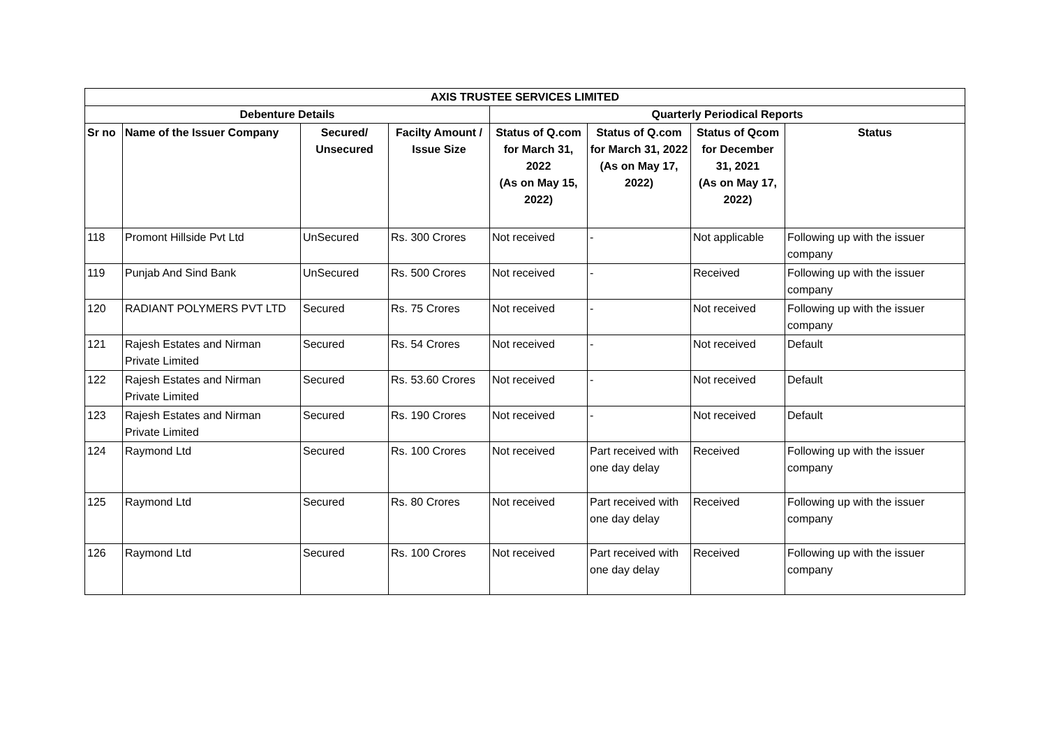| AXIS TRUSTEE SERVICES LIMITED | | | | | | | |
| --- | --- | --- | --- | --- | --- | --- | --- |
| Debenture Details | | | | Quarterly Periodical Reports | | | |
| Sr no | Name of the Issuer Company | Secured/ Unsecured | Facilty Amount / Issue Size | Status of Q.com for March 31, 2022 (As on May 15, 2022) | Status of Q.com for March 31, 2022 (As on May 17, 2022) | Status of Qcom for December 31, 2021 (As on May 17, 2022) | Status |
| 118 | Promont Hillside Pvt Ltd | UnSecured | Rs. 300 Crores | Not received | - | Not applicable | Following up with the issuer company |
| 119 | Punjab And Sind Bank | UnSecured | Rs. 500 Crores | Not received | - | Received | Following up with the issuer company |
| 120 | RADIANT POLYMERS PVT LTD | Secured | Rs. 75 Crores | Not received | - | Not received | Following up with the issuer company |
| 121 | Rajesh Estates and Nirman Private Limited | Secured | Rs. 54 Crores | Not received | - | Not received | Default |
| 122 | Rajesh Estates and Nirman Private Limited | Secured | Rs. 53.60 Crores | Not received | - | Not received | Default |
| 123 | Rajesh Estates and Nirman Private Limited | Secured | Rs. 190 Crores | Not received | - | Not received | Default |
| 124 | Raymond Ltd | Secured | Rs. 100 Crores | Not received | Part received with one day delay | Received | Following up with the issuer company |
| 125 | Raymond Ltd | Secured | Rs. 80 Crores | Not received | Part received with one day delay | Received | Following up with the issuer company |
| 126 | Raymond Ltd | Secured | Rs. 100 Crores | Not received | Part received with one day delay | Received | Following up with the issuer company |